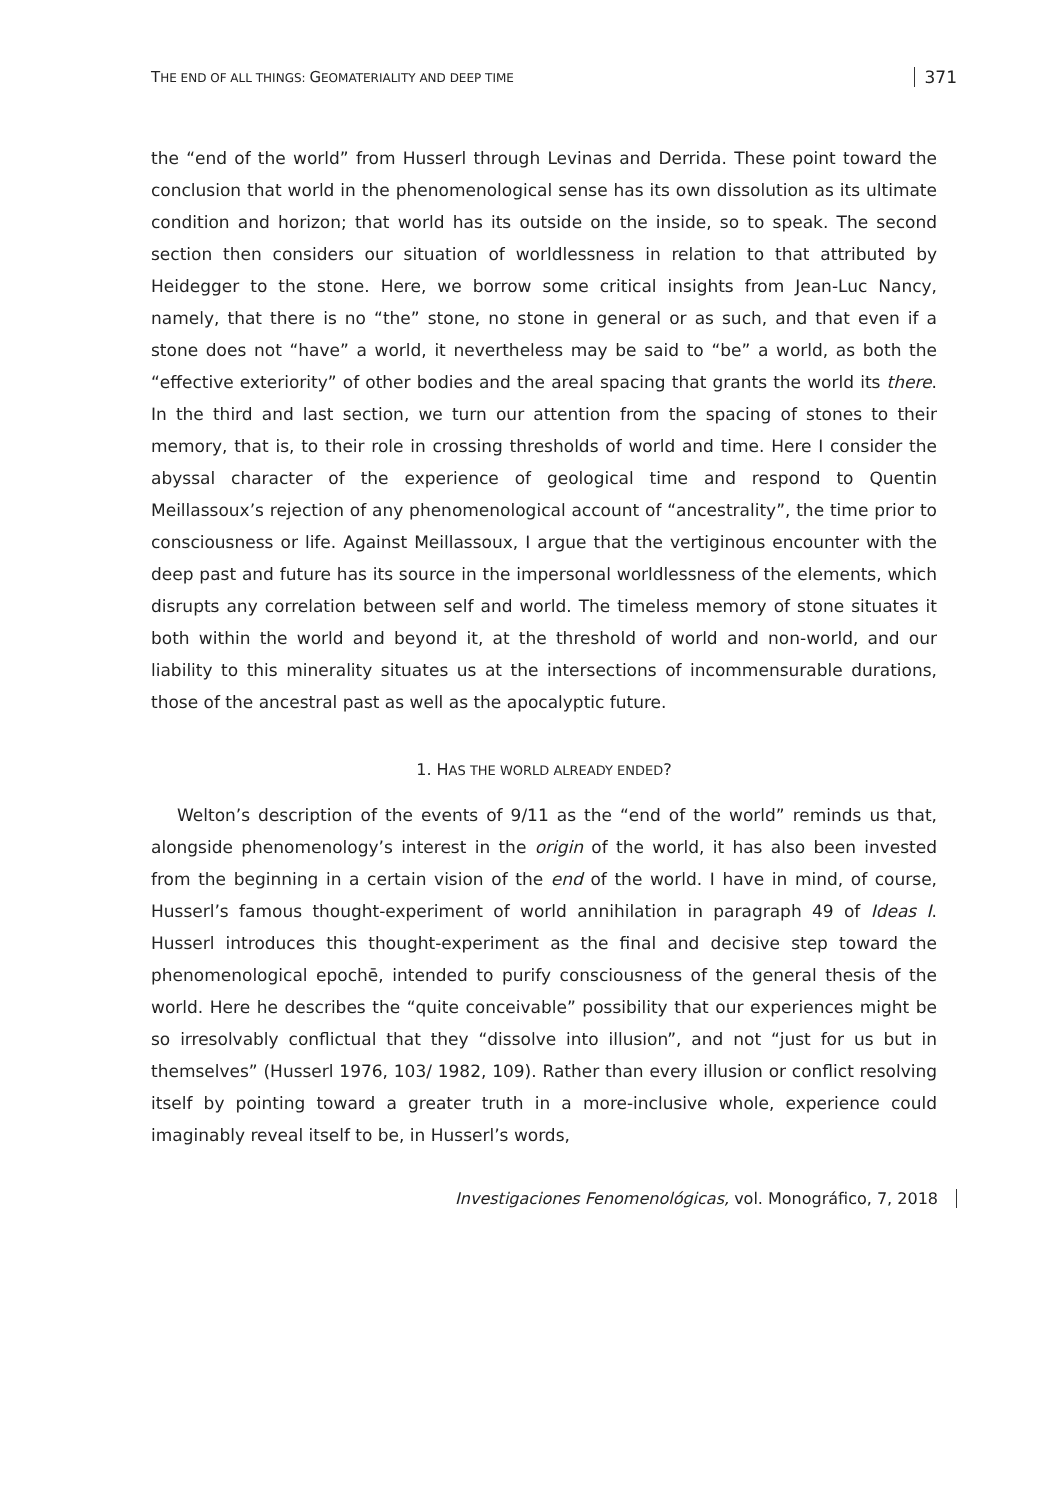THE END OF ALL THINGS: GEOMATERIALITY AND DEEP TIME
371
the “end of the world” from Husserl through Levinas and Derrida. These point toward the conclusion that world in the phenomenological sense has its own dissolution as its ultimate condition and horizon; that world has its outside on the inside, so to speak. The second section then considers our situation of worldlessness in relation to that attributed by Heidegger to the stone. Here, we borrow some critical insights from Jean-Luc Nancy, namely, that there is no “the” stone, no stone in general or as such, and that even if a stone does not “have” a world, it nevertheless may be said to “be” a world, as both the “effective exteriority” of other bodies and the areal spacing that grants the world its there. In the third and last section, we turn our attention from the spacing of stones to their memory, that is, to their role in crossing thresholds of world and time. Here I consider the abyssal character of the experience of geological time and respond to Quentin Meillassoux’s rejection of any phenomenological account of “ancestrality”, the time prior to consciousness or life. Against Meillassoux, I argue that the vertiginous encounter with the deep past and future has its source in the impersonal worldlessness of the elements, which disrupts any correlation between self and world. The timeless memory of stone situates it both within the world and beyond it, at the threshold of world and non-world, and our liability to this minerality situates us at the intersections of incommensurable durations, those of the ancestral past as well as the apocalyptic future.
1. HAS THE WORLD ALREADY ENDED?
Welton’s description of the events of 9/11 as the “end of the world” reminds us that, alongside phenomenology’s interest in the origin of the world, it has also been invested from the beginning in a certain vision of the end of the world. I have in mind, of course, Husserl’s famous thought-experiment of world annihilation in paragraph 49 of Ideas I. Husserl introduces this thought-experiment as the final and decisive step toward the phenomenological epochē, intended to purify consciousness of the general thesis of the world. Here he describes the “quite conceivable” possibility that our experiences might be so irresolvably conflictual that they “dissolve into illusion”, and not “just for us but in themselves” (Husserl 1976, 103/ 1982, 109). Rather than every illusion or conflict resolving itself by pointing toward a greater truth in a more-inclusive whole, experience could imaginably reveal itself to be, in Husserl’s words,
Investigaciones Fenomenológicas, vol. Monográfico, 7, 2018